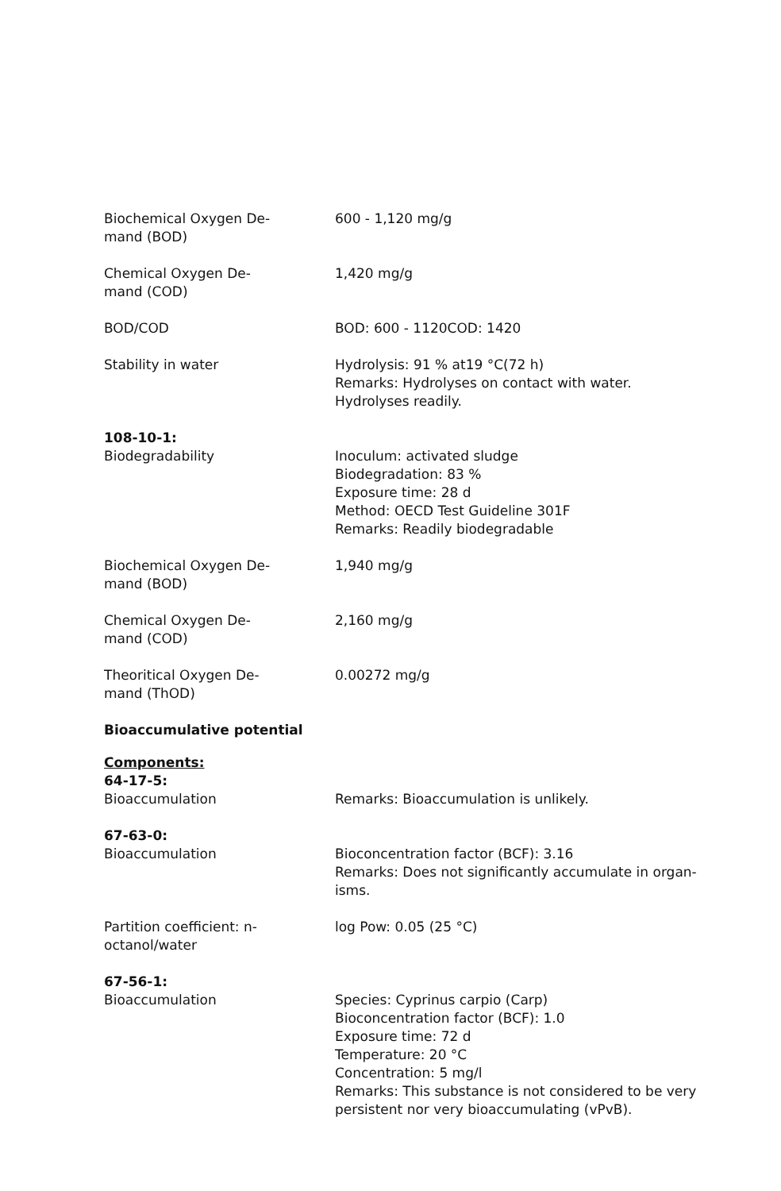Biochemical Oxygen De-
mand (BOD)
600 - 1,120 mg/g
Chemical Oxygen De-
mand (COD)
1,420 mg/g
BOD/COD BOD: 600 - 1120COD: 1420
Stability in water Hydrolysis: 91 % at19 °C(72 h)
Remarks: Hydrolyses on contact with water.
Hydrolyses readily.
108-10-1:
Biodegradability Inoculum: activated sludge
Biodegradation: 83 %
Exposure time: 28 d
Method: OECD Test Guideline 301F
Remarks: Readily biodegradable
Biochemical Oxygen De-
mand (BOD)
1,940 mg/g
Chemical Oxygen De-
mand (COD)
2,160 mg/g
Theoritical Oxygen De-
mand (ThOD)
0.00272 mg/g
Bioaccumulative potential
Components:
64-17-5:
Bioaccumulation Remarks: Bioaccumulation is unlikely.
67-63-0:
Bioaccumulation Bioconcentration factor (BCF): 3.16
Remarks: Does not significantly accumulate in organ-
isms.
Partition coefficient: n-
octanol/water
log Pow: 0.05 (25 °C)
67-56-1:
Bioaccumulation Species: Cyprinus carpio (Carp)
Bioconcentration factor (BCF): 1.0
Exposure time: 72 d
Temperature: 20 °C
Concentration: 5 mg/l
Remarks: This substance is not considered to be very persistent nor very bioaccumulating (vPvB).